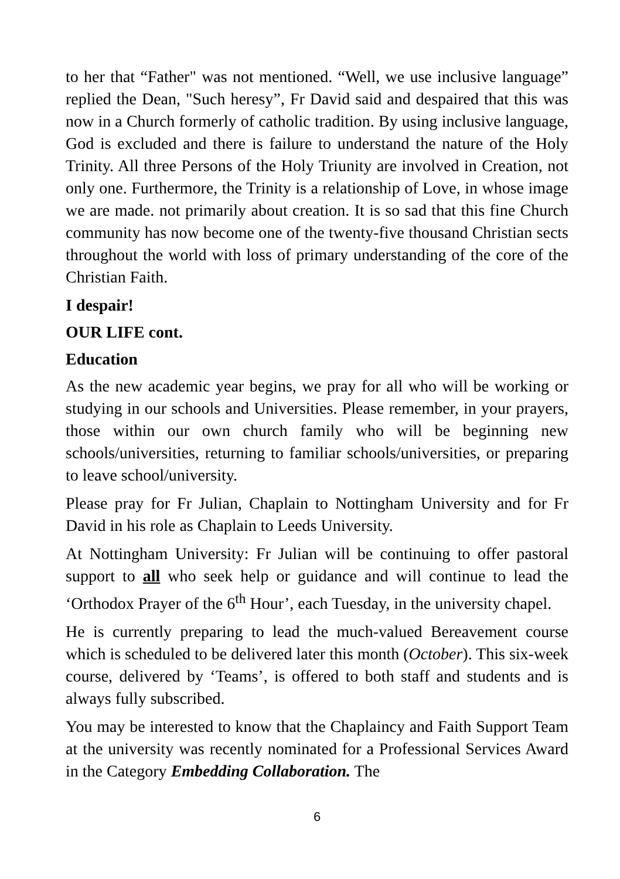to her that “Father" was not mentioned. “Well, we use inclusive language” replied the Dean, "Such heresy”, Fr David said and despaired that this was now in a Church formerly of catholic tradition. By using inclusive language, God is excluded and there is failure to understand the nature of the Holy Trinity. All three Persons of the Holy Triunity are involved in Creation, not only one. Furthermore, the Trinity is a relationship of Love, in whose image we are made. not primarily about creation. It is so sad that this fine Church community has now become one of the twenty-five thousand Christian sects throughout the world with loss of primary understanding of the core of the Christian Faith.
I despair!
OUR LIFE cont.
Education
As the new academic year begins, we pray for all who will be working or studying in our schools and Universities. Please remember, in your prayers, those within our own church family who will be beginning new schools/universities, returning to familiar schools/universities, or preparing to leave school/university.
Please pray for Fr Julian, Chaplain to Nottingham University and for Fr David in his role as Chaplain to Leeds University.
At Nottingham University: Fr Julian will be continuing to offer pastoral support to all who seek help or guidance and will continue to lead the ‘Orthodox Prayer of the 6<sup>th</sup> Hour’, each Tuesday, in the university chapel.
He is currently preparing to lead the much-valued Bereavement course which is scheduled to be delivered later this month (October). This six-week course, delivered by ‘Teams’, is offered to both staff and students and is always fully subscribed.
You may be interested to know that the Chaplaincy and Faith Support Team at the university was recently nominated for a Professional Services Award in the Category Embedding Collaboration. The
6